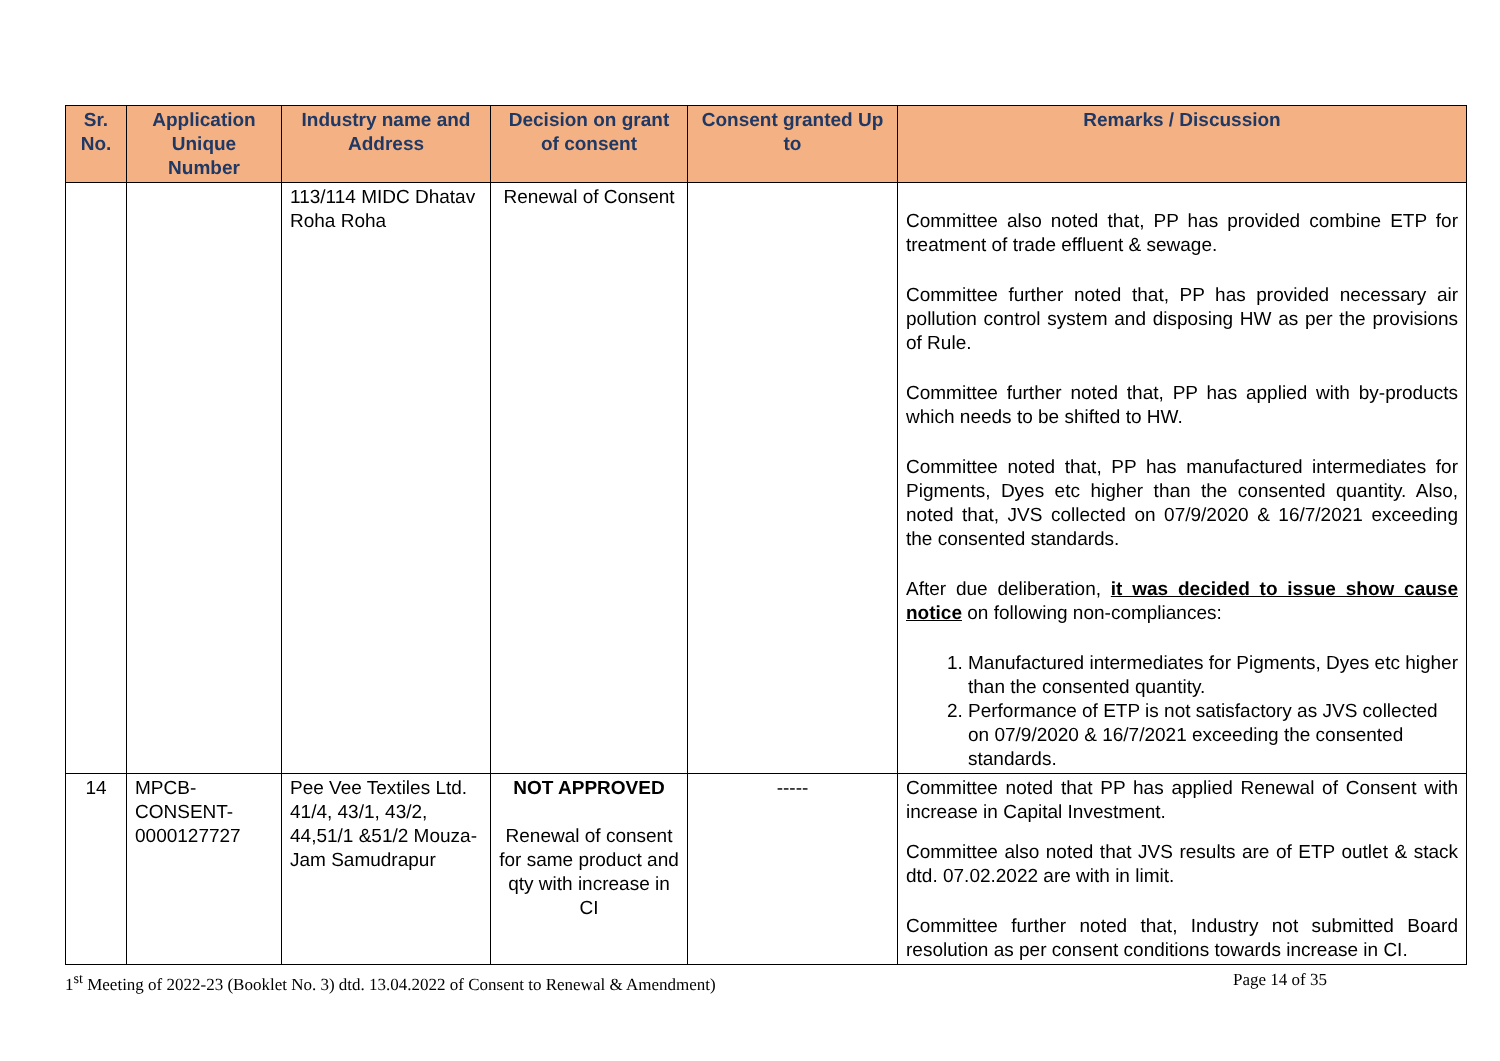| Sr. No. | Application Unique Number | Industry name and Address | Decision on grant of consent | Consent granted Up to | Remarks / Discussion |
| --- | --- | --- | --- | --- | --- |
| | | 113/114 MIDC Dhatav Roha Roha | Renewal of Consent | | Committee also noted that, PP has provided combine ETP for treatment of trade effluent & sewage. Committee further noted that, PP has provided necessary air pollution control system and disposing HW as per the provisions of Rule. Committee further noted that, PP has applied with by-products which needs to be shifted to HW. Committee noted that, PP has manufactured intermediates for Pigments, Dyes etc higher than the consented quantity. Also, noted that, JVS collected on 07/9/2020 & 16/7/2021 exceeding the consented standards. After due deliberation, it was decided to issue show cause notice on following non-compliances: 1. Manufactured intermediates for Pigments, Dyes etc higher than the consented quantity. 2. Performance of ETP is not satisfactory as JVS collected on 07/9/2020 & 16/7/2021 exceeding the consented standards. |
| 14 | MPCB-CONSENT-0000127727 | Pee Vee Textiles Ltd. 41/4, 43/1, 43/2, 44,51/1 &51/2 Mouza- Jam Samudrapur | NOT APPROVED Renewal of consent for same product and qty with increase in CI | ----- | Committee noted that PP has applied Renewal of Consent with increase in Capital Investment. Committee also noted that JVS results are of ETP outlet & stack dtd. 07.02.2022 are with in limit. Committee further noted that, Industry not submitted Board resolution as per consent conditions towards increase in CI. |
1<sup>st</sup> Meeting of 2022-23 (Booklet No. 3) dtd. 13.04.2022 of Consent to Renewal & Amendment) Page 14 of 35